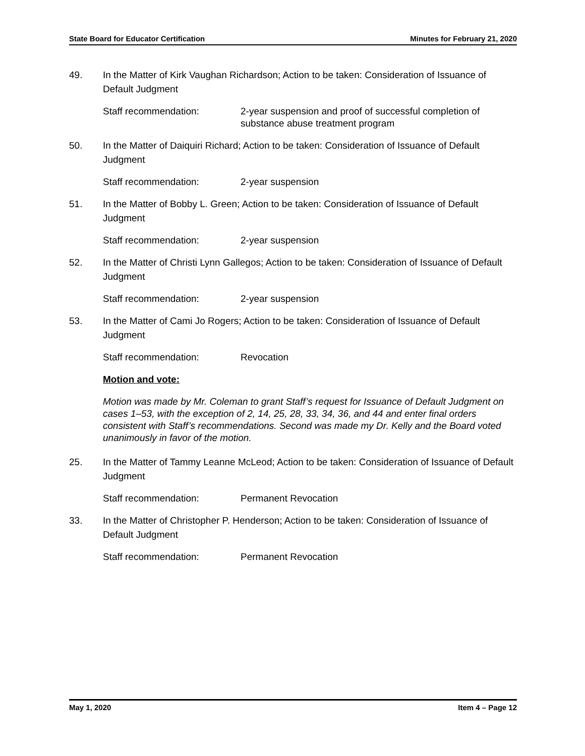State Board for Educator Certification Minutes for February 21, 2020
49. In the Matter of Kirk Vaughan Richardson; Action to be taken: Consideration of Issuance of Default Judgment
Staff recommendation: 2-year suspension and proof of successful completion of substance abuse treatment program
50. In the Matter of Daiquiri Richard; Action to be taken: Consideration of Issuance of Default Judgment
Staff recommendation: 2-year suspension
51. In the Matter of Bobby L. Green; Action to be taken: Consideration of Issuance of Default Judgment
Staff recommendation: 2-year suspension
52. In the Matter of Christi Lynn Gallegos; Action to be taken: Consideration of Issuance of Default Judgment
Staff recommendation: 2-year suspension
53. In the Matter of Cami Jo Rogers; Action to be taken: Consideration of Issuance of Default Judgment
Staff recommendation: Revocation
Motion and vote:
Motion was made by Mr. Coleman to grant Staff’s request for Issuance of Default Judgment on cases 1–53, with the exception of 2, 14, 25, 28, 33, 34, 36, and 44 and enter final orders consistent with Staff’s recommendations. Second was made my Dr. Kelly and the Board voted unanimously in favor of the motion.
25. In the Matter of Tammy Leanne McLeod; Action to be taken: Consideration of Issuance of Default Judgment
Staff recommendation: Permanent Revocation
33. In the Matter of Christopher P. Henderson; Action to be taken: Consideration of Issuance of Default Judgment
Staff recommendation: Permanent Revocation
May 1, 2020 Item 4 – Page 12